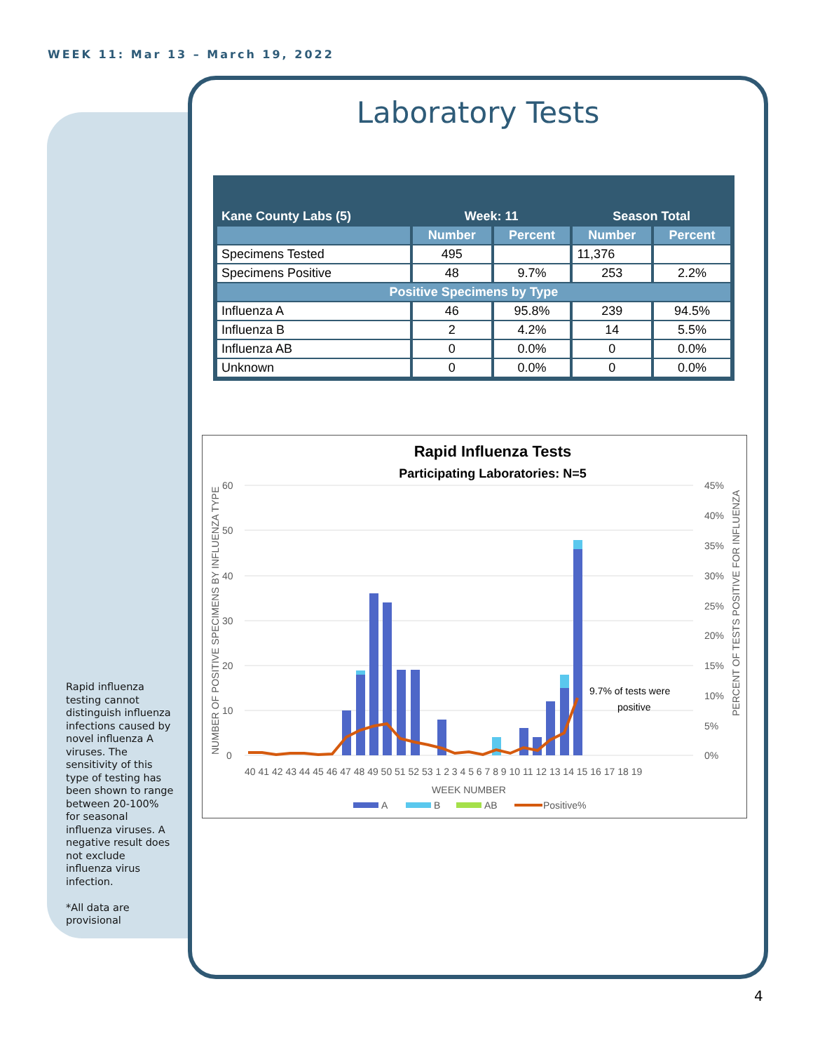WEEK 11: Mar 13 – March 19, 2022
Laboratory Tests
| Kane County Labs (5) | Week: 11 | | Season Total | |
| --- | --- | --- | --- | --- |
| | Number | Percent | Number | Percent |
| Specimens Tested | 495 | | 11,376 | |
| Specimens Positive | 48 | 9.7% | 253 | 2.2% |
| Positive Specimens by Type | | | | |
| Influenza A | 46 | 95.8% | 239 | 94.5% |
| Influenza B | 2 | 4.2% | 14 | 5.5% |
| Influenza AB | 0 | 0.0% | 0 | 0.0% |
| Unknown | 0 | 0.0% | 0 | 0.0% |
Rapid Influenza Tests
Participating Laboratories: N=5
60
50
40
30
20
10
0
45%
40%
35%
30%
25%
20%
15%
10%
5%
0%
9.7% of tests were
positive
40 41 42 43 44 45 46 47 48 49 50 51 52 53 1 2 3 4 5 6 7 8 9 10 11 12 13 14 15 16 17 18 19
WEEK NUMBER
A
B
AB
Positive%
NUMBER OF POSITIVE SPECIMENS BY INFLUENZA TYPE
PERCENT OF TESTS POSITIVE FOR INFLUENZA
Rapid influenza testing cannot distinguish influenza infections caused by novel influenza A viruses. The sensitivity of this type of testing has been shown to range between 20-100% for seasonal influenza viruses. A negative result does not exclude influenza virus infection.
*All data are provisional
4